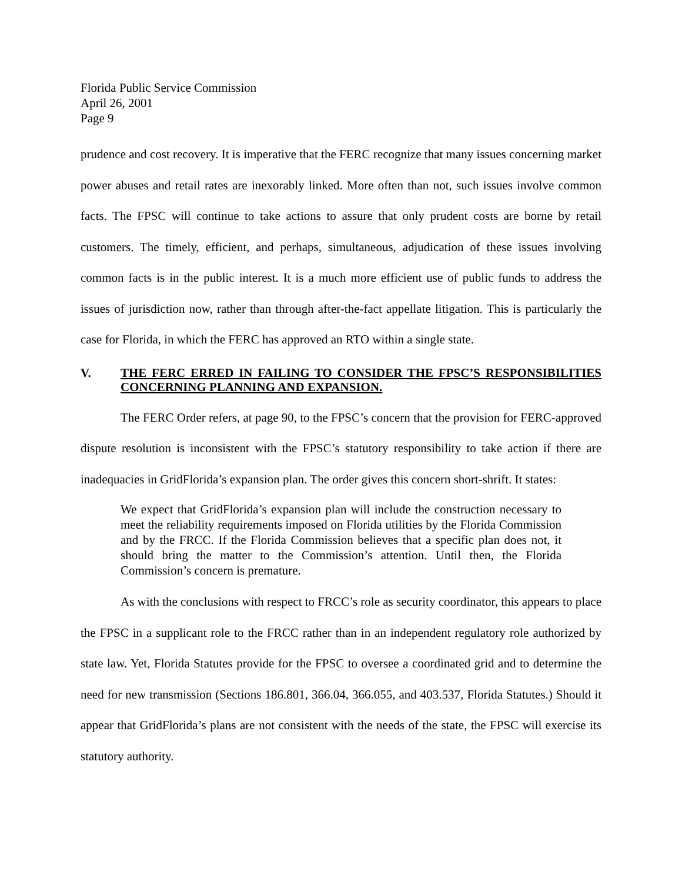Florida Public Service Commission
April 26, 2001
Page 9
prudence and cost recovery. It is imperative that the FERC recognize that many issues concerning market power abuses and retail rates are inexorably linked. More often than not, such issues involve common facts. The FPSC will continue to take actions to assure that only prudent costs are borne by retail customers. The timely, efficient, and perhaps, simultaneous, adjudication of these issues involving common facts is in the public interest. It is a much more efficient use of public funds to address the issues of jurisdiction now, rather than through after-the-fact appellate litigation. This is particularly the case for Florida, in which the FERC has approved an RTO within a single state.
V. THE FERC ERRED IN FAILING TO CONSIDER THE FPSC’S RESPONSIBILITIES CONCERNING PLANNING AND EXPANSION.
The FERC Order refers, at page 90, to the FPSC’s concern that the provision for FERC-approved dispute resolution is inconsistent with the FPSC’s statutory responsibility to take action if there are inadequacies in GridFlorida’s expansion plan. The order gives this concern short-shrift. It states:
We expect that GridFlorida’s expansion plan will include the construction necessary to meet the reliability requirements imposed on Florida utilities by the Florida Commission and by the FRCC. If the Florida Commission believes that a specific plan does not, it should bring the matter to the Commission’s attention. Until then, the Florida Commission’s concern is premature.
As with the conclusions with respect to FRCC’s role as security coordinator, this appears to place the FPSC in a supplicant role to the FRCC rather than in an independent regulatory role authorized by state law. Yet, Florida Statutes provide for the FPSC to oversee a coordinated grid and to determine the need for new transmission (Sections 186.801, 366.04, 366.055, and 403.537, Florida Statutes.) Should it appear that GridFlorida’s plans are not consistent with the needs of the state, the FPSC will exercise its statutory authority.